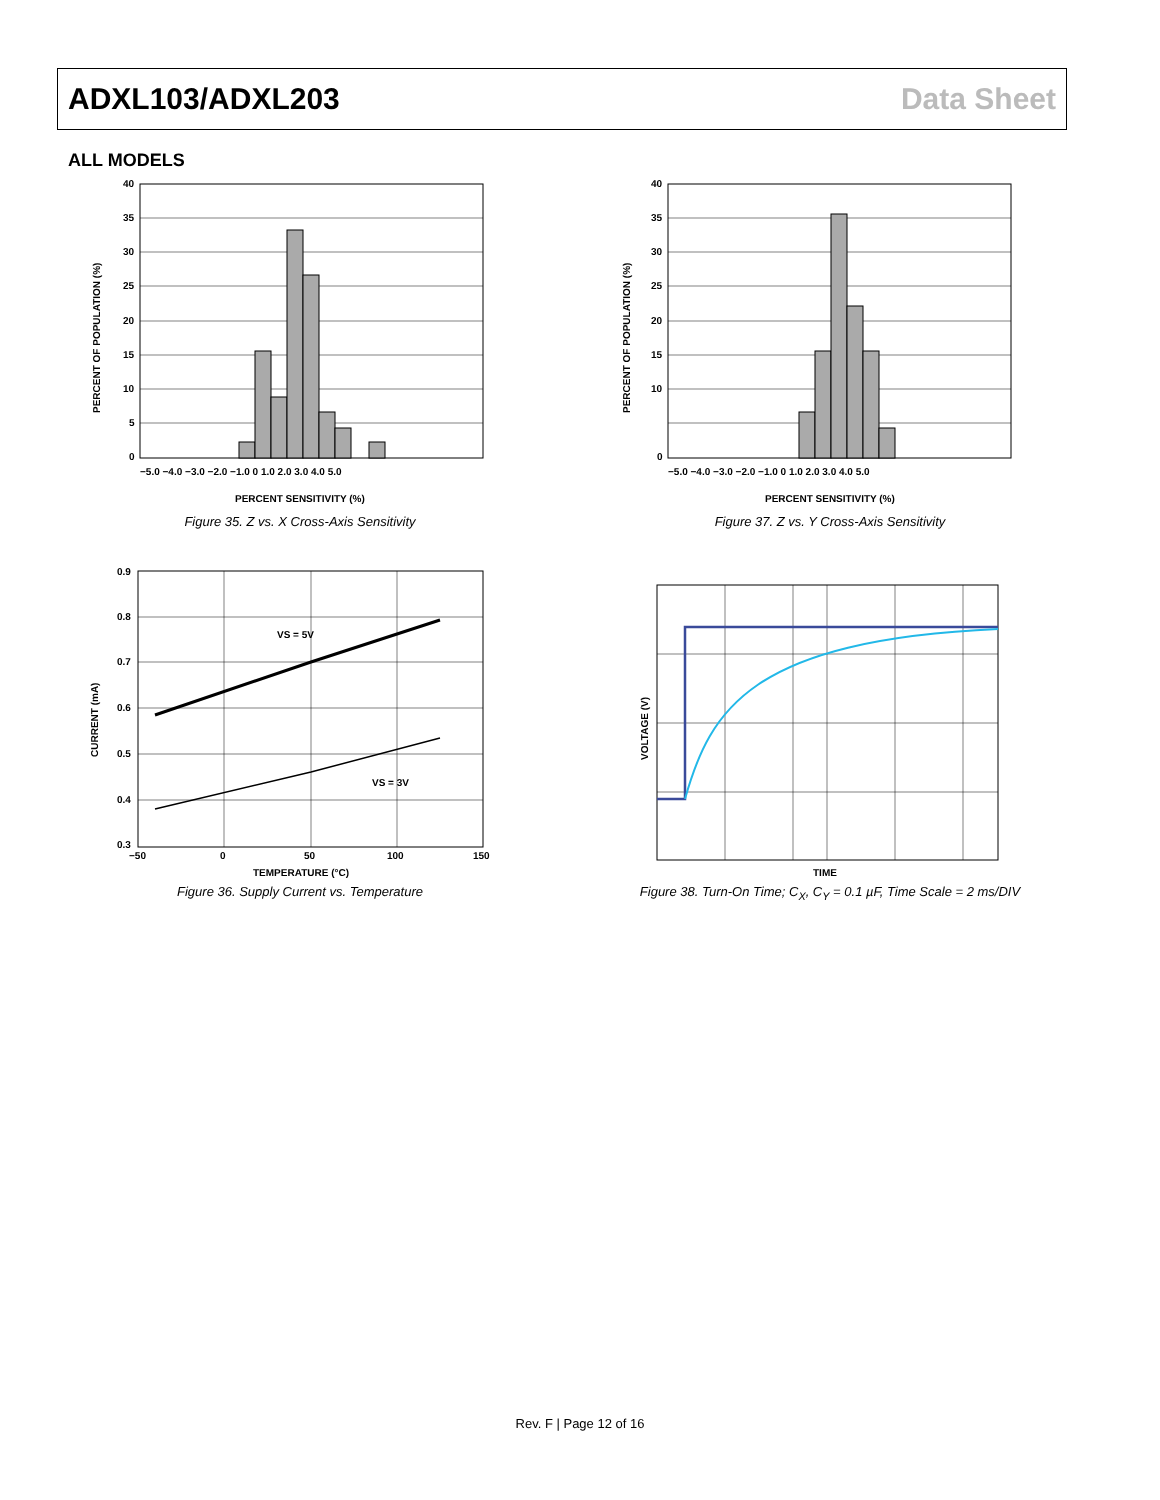ADXL103/ADXL203 Data Sheet
ALL MODELS
40
35
30
25
20
15
10
5
0
PERCENT SENSITIVITY (%)
PERCENT OF POPULATION (%)
−5.0 −4.0 −3.0 −2.0 −1.0 0 1.0 2.0 3.0 4.0 5.0
Figure 35. Z vs. X Cross-Axis Sensitivity
40
35
30
25
20
15
10
0
PERCENT SENSITIVITY (%)
PERCENT OF POPULATION (%)
−5.0 −4.0 −3.0 −2.0 −1.0 0 1.0 2.0 3.0 4.0 5.0
Figure 37. Z vs. Y Cross-Axis Sensitivity
VS = 5V
VS = 3V
0.9
0.8
0.7
0.6
0.5
0.4
0.3
−50
0
50
100
150
TEMPERATURE (°C)
CURRENT (mA)
Figure 36. Supply Current vs. Temperature
TIME
VOLTAGE (V)
Figure 38. Turn-On Time; C<sub>X</sub>, C<sub>Y</sub> = 0.1 µF, Time Scale = 2 ms/DIV
Rev. F | Page 12 of 16